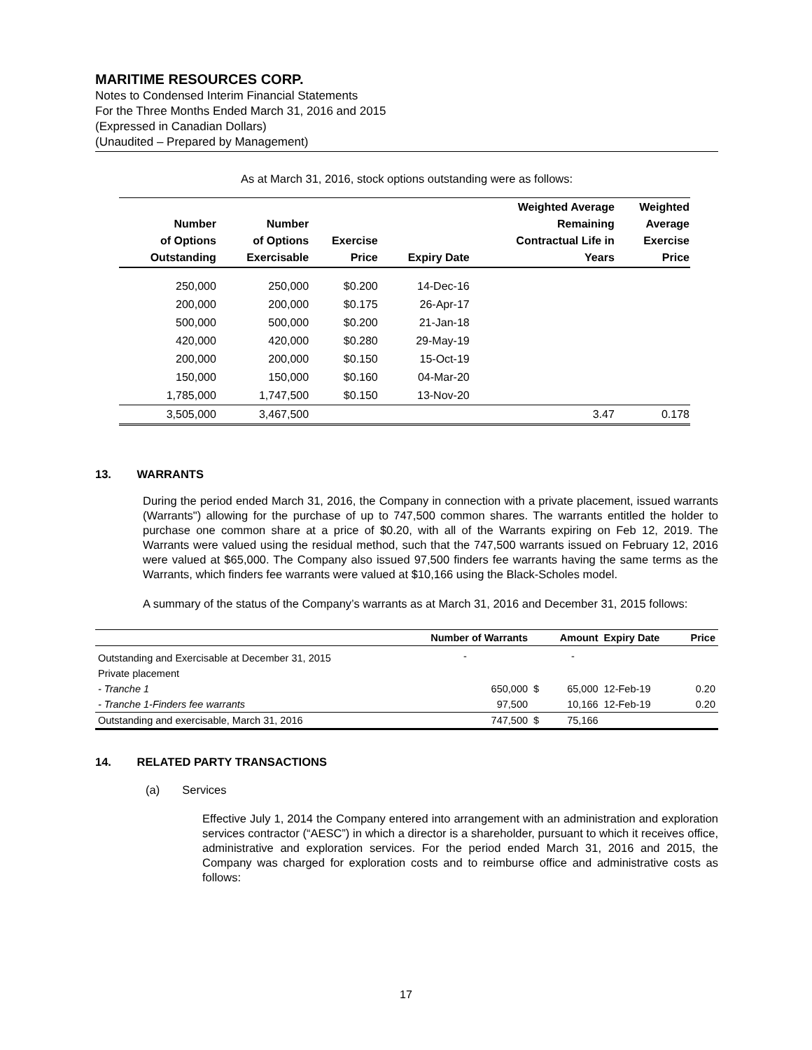MARITIME RESOURCES CORP.
Notes to Condensed Interim Financial Statements
For the Three Months Ended March 31, 2016 and 2015
(Expressed in Canadian Dollars)
(Unaudited – Prepared by Management)
As at March 31, 2016, stock options outstanding were as follows:
| Number of Options Outstanding | Number of Options Exercisable | Exercise Price | Expiry Date | Weighted Average Remaining Contractual Life in Years | Weighted Average Exercise Price |
| --- | --- | --- | --- | --- | --- |
| 250,000 | 250,000 | $0.200 | 14-Dec-16 | | |
| 200,000 | 200,000 | $0.175 | 26-Apr-17 | | |
| 500,000 | 500,000 | $0.200 | 21-Jan-18 | | |
| 420,000 | 420,000 | $0.280 | 29-May-19 | | |
| 200,000 | 200,000 | $0.150 | 15-Oct-19 | | |
| 150,000 | 150,000 | $0.160 | 04-Mar-20 | | |
| 1,785,000 | 1,747,500 | $0.150 | 13-Nov-20 | | |
| 3,505,000 | 3,467,500 | | | 3.47 | 0.178 |
13. WARRANTS
During the period ended March 31, 2016, the Company in connection with a private placement, issued warrants (Warrants") allowing for the purchase of up to 747,500 common shares. The warrants entitled the holder to purchase one common share at a price of $0.20, with all of the Warrants expiring on Feb 12, 2019. The Warrants were valued using the residual method, such that the 747,500 warrants issued on February 12, 2016 were valued at $65,000. The Company also issued 97,500 finders fee warrants having the same terms as the Warrants, which finders fee warrants were valued at $10,166 using the Black-Scholes model.
A summary of the status of the Company’s warrants as at March 31, 2016 and December 31, 2015 follows:
| | Number of Warrants | | Amount | Expiry Date | Price |
| --- | --- | --- | --- | --- | --- |
| Outstanding and Exercisable at December 31, 2015 | - | | - | | |
| Private placement | | | | | |
| - Tranche 1 | 650,000 | $ | 65,000 | 12-Feb-19 | 0.20 |
| - Tranche 1-Finders fee warrants | 97,500 | | 10,166 | 12-Feb-19 | 0.20 |
| Outstanding and exercisable, March 31, 2016 | 747,500 | $ | 75,166 | | |
14. RELATED PARTY TRANSACTIONS
(a) Services
Effective July 1, 2014 the Company entered into arrangement with an administration and exploration services contractor (“AESC”) in which a director is a shareholder, pursuant to which it receives office, administrative and exploration services. For the period ended March 31, 2016 and 2015, the Company was charged for exploration costs and to reimburse office and administrative costs as follows:
17